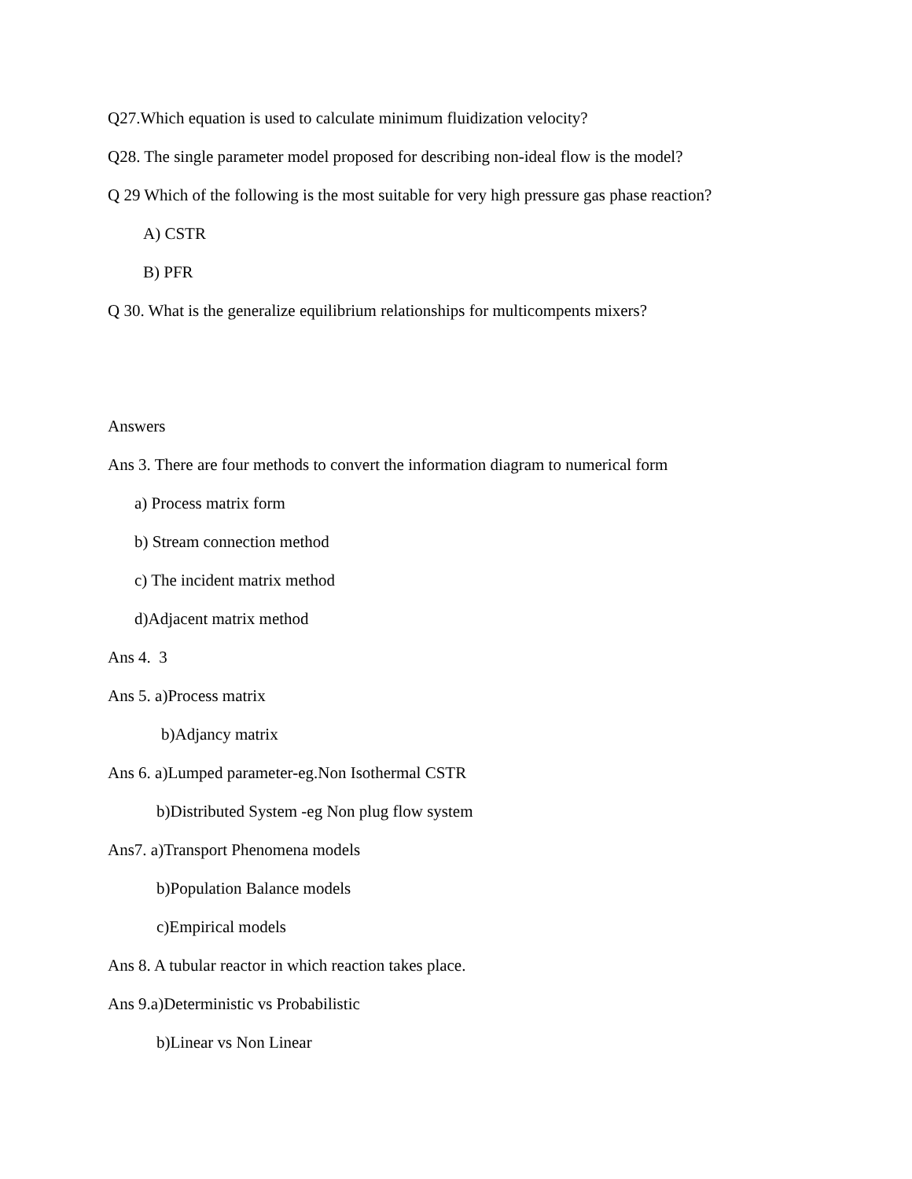Q27.Which equation is used to calculate minimum fluidization velocity?
Q28. The single parameter model proposed for describing non-ideal flow is the model?
Q 29 Which of the following is the most suitable for very high pressure gas phase reaction?
A) CSTR
B) PFR
Q 30. What is the generalize equilibrium relationships for multicompents mixers?
Answers
Ans 3. There are four methods to convert the information diagram to numerical form
a) Process matrix form
b) Stream connection method
c) The incident matrix method
d)Adjacent matrix method
Ans 4. 3
Ans 5. a)Process matrix
b)Adjancy matrix
Ans 6. a)Lumped parameter-eg.Non Isothermal CSTR
b)Distributed System -eg Non plug flow system
Ans7. a)Transport Phenomena models
b)Population Balance models
c)Empirical models
Ans 8. A tubular reactor in which reaction takes place.
Ans 9.a)Deterministic vs Probabilistic
b)Linear vs Non Linear